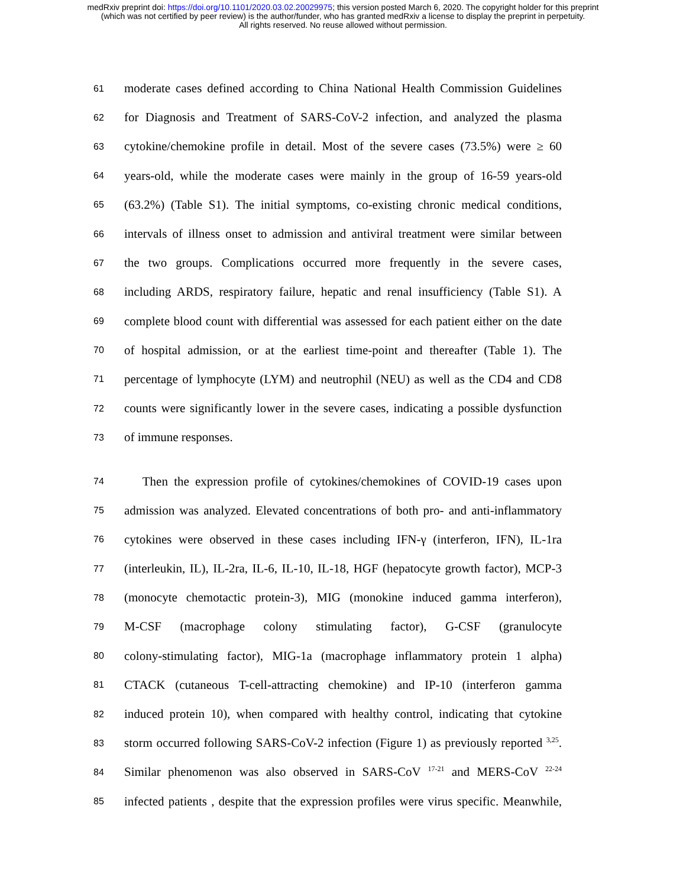medRxiv preprint doi: https://doi.org/10.1101/2020.03.02.20029975; this version posted March 6, 2020. The copyright holder for this preprint
(which was not certified by peer review) is the author/funder, who has granted medRxiv a license to display the preprint in perpetuity.
All rights reserved. No reuse allowed without permission.
61 moderate cases defined according to China National Health Commission Guidelines
62 for Diagnosis and Treatment of SARS-CoV-2 infection, and analyzed the plasma
63 cytokine/chemokine profile in detail. Most of the severe cases (73.5%) were ≥ 60
64 years-old, while the moderate cases were mainly in the group of 16-59 years-old
65 (63.2%) (Table S1). The initial symptoms, co-existing chronic medical conditions,
66 intervals of illness onset to admission and antiviral treatment were similar between
67 the two groups. Complications occurred more frequently in the severe cases,
68 including ARDS, respiratory failure, hepatic and renal insufficiency (Table S1). A
69 complete blood count with differential was assessed for each patient either on the date
70 of hospital admission, or at the earliest time-point and thereafter (Table 1). The
71 percentage of lymphocyte (LYM) and neutrophil (NEU) as well as the CD4 and CD8
72 counts were significantly lower in the severe cases, indicating a possible dysfunction
73 of immune responses.
74 Then the expression profile of cytokines/chemokines of COVID-19 cases upon
75 admission was analyzed. Elevated concentrations of both pro- and anti-inflammatory
76 cytokines were observed in these cases including IFN-γ (interferon, IFN), IL-1ra
77 (interleukin, IL), IL-2ra, IL-6, IL-10, IL-18, HGF (hepatocyte growth factor), MCP-3
78 (monocyte chemotactic protein-3), MIG (monokine induced gamma interferon),
79 M-CSF (macrophage colony stimulating factor), G-CSF (granulocyte
80 colony-stimulating factor), MIG-1a (macrophage inflammatory protein 1 alpha)
81 CTACK (cutaneous T-cell-attracting chemokine) and IP-10 (interferon gamma
82 induced protein 10), when compared with healthy control, indicating that cytokine
83 storm occurred following SARS-CoV-2 infection (Figure 1) as previously reported <sup>3,25</sup>.
84 Similar phenomenon was also observed in SARS-CoV <sup>17-21</sup> and MERS-CoV <sup>22-24</sup>
85 infected patients , despite that the expression profiles were virus specific. Meanwhile,